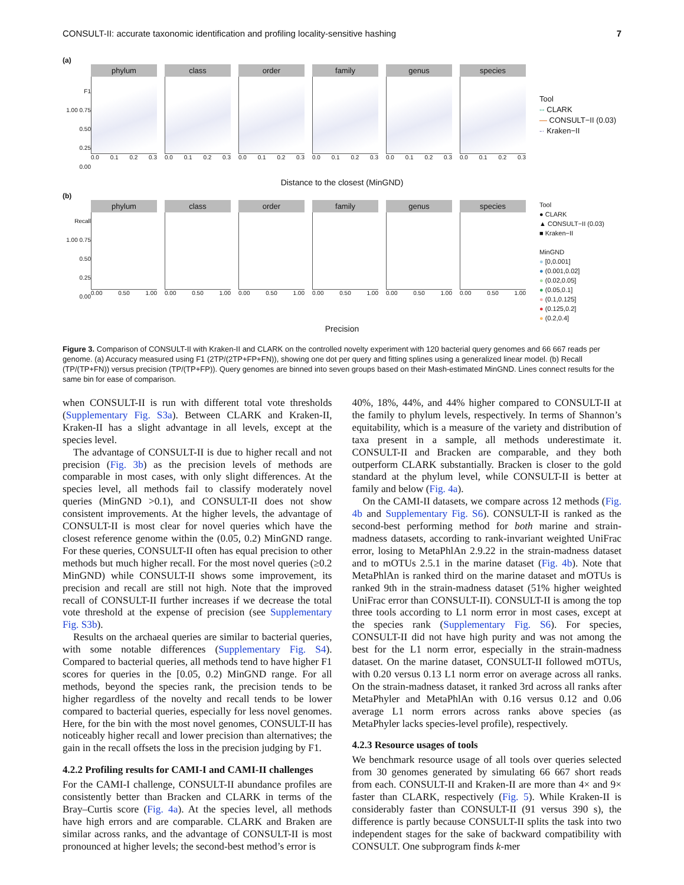CONSULT-II: accurate taxonomic identification and profiling locality-sensitive hashing 7
(a)
F1
1.00 0.75
0.50
0.25
0.00
phylum
0.0 0.1 0.2 0.3
class
0.0 0.1 0.2 0.3
order
0.0 0.1 0.2 0.3
family
0.0 0.1 0.2 0.3
genus
0.0 0.1 0.2 0.3
species
0.0 0.1 0.2 0.3
Tool
-- CLARK
— CONSULT−II (0.03)
-· Kraken−II
Distance to the closest (MinGND)
(b)
Recall
1.00 0.75
0.50
0.25
0.00
phylum
0.00 0.50 1.00
class
0.00 0.50 1.00
order
0.00 0.50 1.00
family
0.00 0.50 1.00
genus
0.00 0.50 1.00
species
0.00 0.50 1.00
Tool
● CLARK
▲ CONSULT−II (0.03)
■ Kraken−II
MinGND
● [0,0.001]
● (0.001,0.02]
● (0.02,0.05]
● (0.05,0.1]
● (0.1,0.125]
● (0.125,0.2]
● (0.2,0.4]
Precision
Figure 3. Comparison of CONSULT-II with Kraken-II and CLARK on the controlled novelty experiment with 120 bacterial query genomes and 66 667 reads per genome. (a) Accuracy measured using F1 (2TP/(2TP+FP+FN)), showing one dot per query and fitting splines using a generalized linear model. (b) Recall (TP/(TP+FN)) versus precision (TP/(TP+FP)). Query genomes are binned into seven groups based on their Mash-estimated MinGND. Lines connect results for the same bin for ease of comparison.
when CONSULT-II is run with different total vote thresholds (Supplementary Fig. S3a). Between CLARK and Kraken-II, Kraken-II has a slight advantage in all levels, except at the species level.
The advantage of CONSULT-II is due to higher recall and not precision (Fig. 3b) as the precision levels of methods are comparable in most cases, with only slight differences. At the species level, all methods fail to classify moderately novel queries (MinGND >0.1), and CONSULT-II does not show consistent improvements. At the higher levels, the advantage of CONSULT-II is most clear for novel queries which have the closest reference genome within the (0.05, 0.2) MinGND range. For these queries, CONSULT-II often has equal precision to other methods but much higher recall. For the most novel queries (≥0.2 MinGND) while CONSULT-II shows some improvement, its precision and recall are still not high. Note that the improved recall of CONSULT-II further increases if we decrease the total vote threshold at the expense of precision (see Supplementary Fig. S3b).
Results on the archaeal queries are similar to bacterial queries, with some notable differences (Supplementary Fig. S4). Compared to bacterial queries, all methods tend to have higher F1 scores for queries in the [0.05, 0.2) MinGND range. For all methods, beyond the species rank, the precision tends to be higher regardless of the novelty and recall tends to be lower compared to bacterial queries, especially for less novel genomes. Here, for the bin with the most novel genomes, CONSULT-II has noticeably higher recall and lower precision than alternatives; the gain in the recall offsets the loss in the precision judging by F1.
4.2.2 Profiling results for CAMI-I and CAMI-II challenges
For the CAMI-I challenge, CONSULT-II abundance profiles are consistently better than Bracken and CLARK in terms of the Bray–Curtis score (Fig. 4a). At the species level, all methods have high errors and are comparable. CLARK and Braken are similar across ranks, and the advantage of CONSULT-II is most pronounced at higher levels; the second-best method’s error is
40%, 18%, 44%, and 44% higher compared to CONSULT-II at the family to phylum levels, respectively. In terms of Shannon’s equitability, which is a measure of the variety and distribution of taxa present in a sample, all methods underestimate it. CONSULT-II and Bracken are comparable, and they both outperform CLARK substantially. Bracken is closer to the gold standard at the phylum level, while CONSULT-II is better at family and below (Fig. 4a).
On the CAMI-II datasets, we compare across 12 methods (Fig. 4b and Supplementary Fig. S6). CONSULT-II is ranked as the second-best performing method for both marine and strain-madness datasets, according to rank-invariant weighted UniFrac error, losing to MetaPhlAn 2.9.22 in the strain-madness dataset and to mOTUs 2.5.1 in the marine dataset (Fig. 4b). Note that MetaPhlAn is ranked third on the marine dataset and mOTUs is ranked 9th in the strain-madness dataset (51% higher weighted UniFrac error than CONSULT-II). CONSULT-II is among the top three tools according to L1 norm error in most cases, except at the species rank (Supplementary Fig. S6). For species, CONSULT-II did not have high purity and was not among the best for the L1 norm error, especially in the strain-madness dataset. On the marine dataset, CONSULT-II followed mOTUs, with 0.20 versus 0.13 L1 norm error on average across all ranks. On the strain-madness dataset, it ranked 3rd across all ranks after MetaPhyler and MetaPhlAn with 0.16 versus 0.12 and 0.06 average L1 norm errors across ranks above species (as MetaPhyler lacks species-level profile), respectively.
4.2.3 Resource usages of tools
We benchmark resource usage of all tools over queries selected from 30 genomes generated by simulating 66 667 short reads from each. CONSULT-II and Kraken-II are more than 4× and 9× faster than CLARK, respectively (Fig. 5). While Kraken-II is considerably faster than CONSULT-II (91 versus 390 s), the difference is partly because CONSULT-II splits the task into two independent stages for the sake of backward compatibility with CONSULT. One subprogram finds k-mer